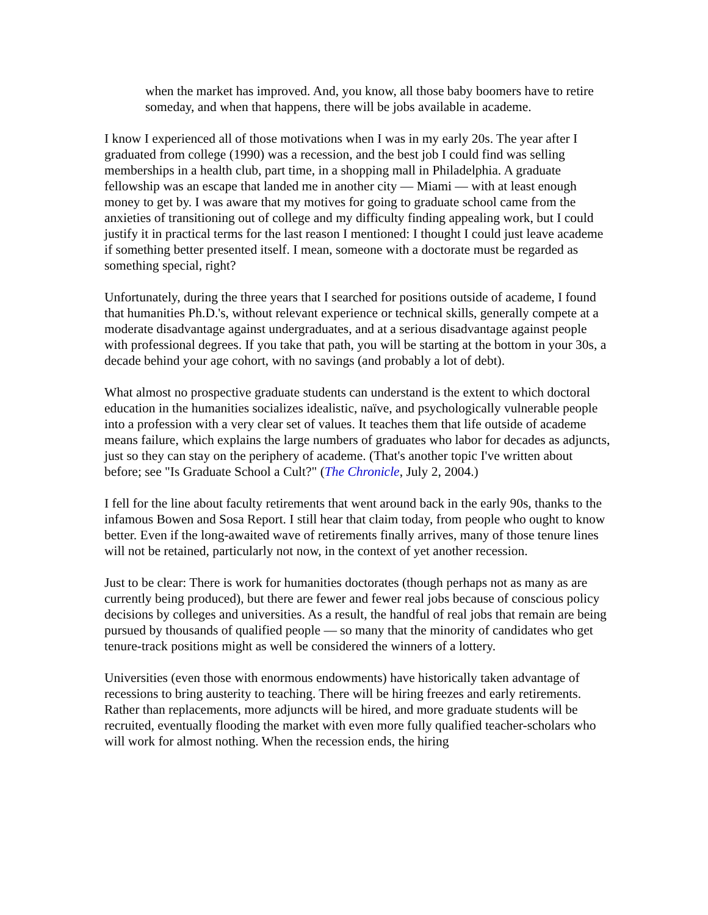when the market has improved. And, you know, all those baby boomers have to retire someday, and when that happens, there will be jobs available in academe.
I know I experienced all of those motivations when I was in my early 20s. The year after I graduated from college (1990) was a recession, and the best job I could find was selling memberships in a health club, part time, in a shopping mall in Philadelphia. A graduate fellowship was an escape that landed me in another city — Miami — with at least enough money to get by. I was aware that my motives for going to graduate school came from the anxieties of transitioning out of college and my difficulty finding appealing work, but I could justify it in practical terms for the last reason I mentioned: I thought I could just leave academe if something better presented itself. I mean, someone with a doctorate must be regarded as something special, right?
Unfortunately, during the three years that I searched for positions outside of academe, I found that humanities Ph.D.'s, without relevant experience or technical skills, generally compete at a moderate disadvantage against undergraduates, and at a serious disadvantage against people with professional degrees. If you take that path, you will be starting at the bottom in your 30s, a decade behind your age cohort, with no savings (and probably a lot of debt).
What almost no prospective graduate students can understand is the extent to which doctoral education in the humanities socializes idealistic, naïve, and psychologically vulnerable people into a profession with a very clear set of values. It teaches them that life outside of academe means failure, which explains the large numbers of graduates who labor for decades as adjuncts, just so they can stay on the periphery of academe. (That's another topic I've written about before; see "Is Graduate School a Cult?" (The Chronicle, July 2, 2004.)
I fell for the line about faculty retirements that went around back in the early 90s, thanks to the infamous Bowen and Sosa Report. I still hear that claim today, from people who ought to know better. Even if the long-awaited wave of retirements finally arrives, many of those tenure lines will not be retained, particularly not now, in the context of yet another recession.
Just to be clear: There is work for humanities doctorates (though perhaps not as many as are currently being produced), but there are fewer and fewer real jobs because of conscious policy decisions by colleges and universities. As a result, the handful of real jobs that remain are being pursued by thousands of qualified people — so many that the minority of candidates who get tenure-track positions might as well be considered the winners of a lottery.
Universities (even those with enormous endowments) have historically taken advantage of recessions to bring austerity to teaching. There will be hiring freezes and early retirements. Rather than replacements, more adjuncts will be hired, and more graduate students will be recruited, eventually flooding the market with even more fully qualified teacher-scholars who will work for almost nothing. When the recession ends, the hiring